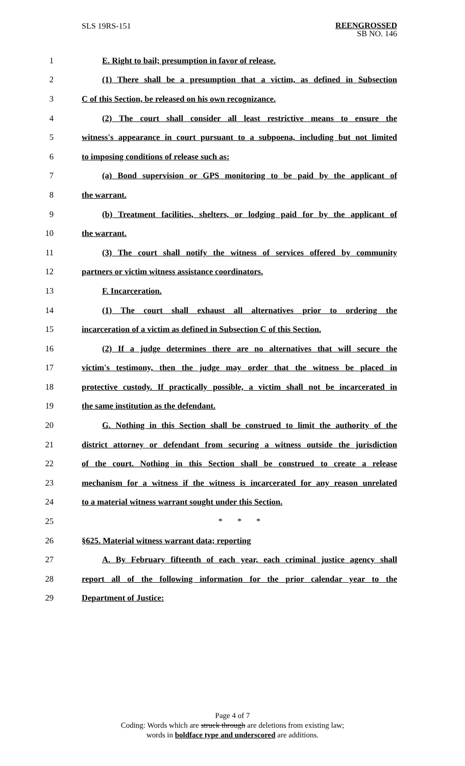SLS 19RS-151
REENGROSSED
SB NO. 146
1 E. Right to bail; presumption in favor of release.
2 (1) There shall be a presumption that a victim, as defined in Subsection
3 C of this Section, be released on his own recognizance.
4 (2) The court shall consider all least restrictive means to ensure the
5 witness's appearance in court pursuant to a subpoena, including but not limited
6 to imposing conditions of release such as:
7 (a) Bond supervision or GPS monitoring to be paid by the applicant of
8 the warrant.
9 (b) Treatment facilities, shelters, or lodging paid for by the applicant of
10 the warrant.
11 (3) The court shall notify the witness of services offered by community
12 partners or victim witness assistance coordinators.
13 F. Incarceration.
14 (1) The court shall exhaust all alternatives prior to ordering the
15 incarceration of a victim as defined in Subsection C of this Section.
16 (2) If a judge determines there are no alternatives that will secure the
17 victim's testimony, then the judge may order that the witness be placed in
18 protective custody. If practically possible, a victim shall not be incarcerated in
19 the same institution as the defendant.
20 G. Nothing in this Section shall be construed to limit the authority of the
21 district attorney or defendant from securing a witness outside the jurisdiction
22 of the court. Nothing in this Section shall be construed to create a release
23 mechanism for a witness if the witness is incarcerated for any reason unrelated
24 to a material witness warrant sought under this Section.
25 * * *
26 §625. Material witness warrant data; reporting
27 A. By February fifteenth of each year, each criminal justice agency shall
28 report all of the following information for the prior calendar year to the
29 Department of Justice:
Page 4 of 7
Coding: Words which are struck through are deletions from existing law;
words in boldface type and underscored are additions.